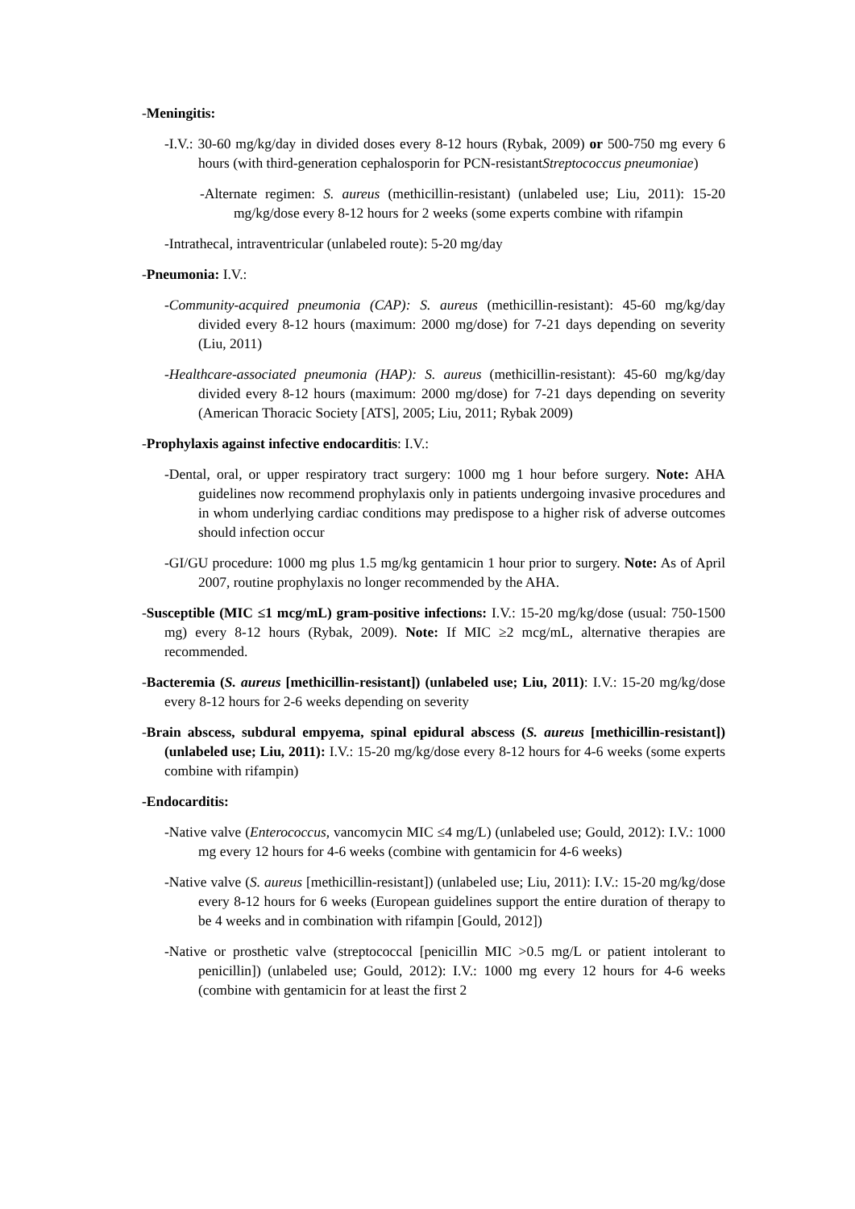-Meningitis:
-I.V.: 30-60 mg/kg/day in divided doses every 8-12 hours (Rybak, 2009) or 500-750 mg every 6 hours (with third-generation cephalosporin for PCN-resistantStreptococcus pneumoniae)
-Alternate regimen: S. aureus (methicillin-resistant) (unlabeled use; Liu, 2011): 15-20 mg/kg/dose every 8-12 hours for 2 weeks (some experts combine with rifampin
-Intrathecal, intraventricular (unlabeled route): 5-20 mg/day
-Pneumonia: I.V.:
-Community-acquired pneumonia (CAP): S. aureus (methicillin-resistant): 45-60 mg/kg/day divided every 8-12 hours (maximum: 2000 mg/dose) for 7-21 days depending on severity (Liu, 2011)
-Healthcare-associated pneumonia (HAP): S. aureus (methicillin-resistant): 45-60 mg/kg/day divided every 8-12 hours (maximum: 2000 mg/dose) for 7-21 days depending on severity (American Thoracic Society [ATS], 2005; Liu, 2011; Rybak 2009)
-Prophylaxis against infective endocarditis: I.V.:
-Dental, oral, or upper respiratory tract surgery: 1000 mg 1 hour before surgery. Note: AHA guidelines now recommend prophylaxis only in patients undergoing invasive procedures and in whom underlying cardiac conditions may predispose to a higher risk of adverse outcomes should infection occur
-GI/GU procedure: 1000 mg plus 1.5 mg/kg gentamicin 1 hour prior to surgery. Note: As of April 2007, routine prophylaxis no longer recommended by the AHA.
-Susceptible (MIC ≤1 mcg/mL) gram-positive infections: I.V.: 15-20 mg/kg/dose (usual: 750-1500 mg) every 8-12 hours (Rybak, 2009). Note: If MIC ≥2 mcg/mL, alternative therapies are recommended.
-Bacteremia (S. aureus [methicillin-resistant]) (unlabeled use; Liu, 2011): I.V.: 15-20 mg/kg/dose every 8-12 hours for 2-6 weeks depending on severity
-Brain abscess, subdural empyema, spinal epidural abscess (S. aureus [methicillin-resistant]) (unlabeled use; Liu, 2011): I.V.: 15-20 mg/kg/dose every 8-12 hours for 4-6 weeks (some experts combine with rifampin)
-Endocarditis:
-Native valve (Enterococcus, vancomycin MIC ≤4 mg/L) (unlabeled use; Gould, 2012): I.V.: 1000 mg every 12 hours for 4-6 weeks (combine with gentamicin for 4-6 weeks)
-Native valve (S. aureus [methicillin-resistant]) (unlabeled use; Liu, 2011): I.V.: 15-20 mg/kg/dose every 8-12 hours for 6 weeks (European guidelines support the entire duration of therapy to be 4 weeks and in combination with rifampin [Gould, 2012])
-Native or prosthetic valve (streptococcal [penicillin MIC >0.5 mg/L or patient intolerant to penicillin]) (unlabeled use; Gould, 2012): I.V.: 1000 mg every 12 hours for 4-6 weeks (combine with gentamicin for at least the first 2